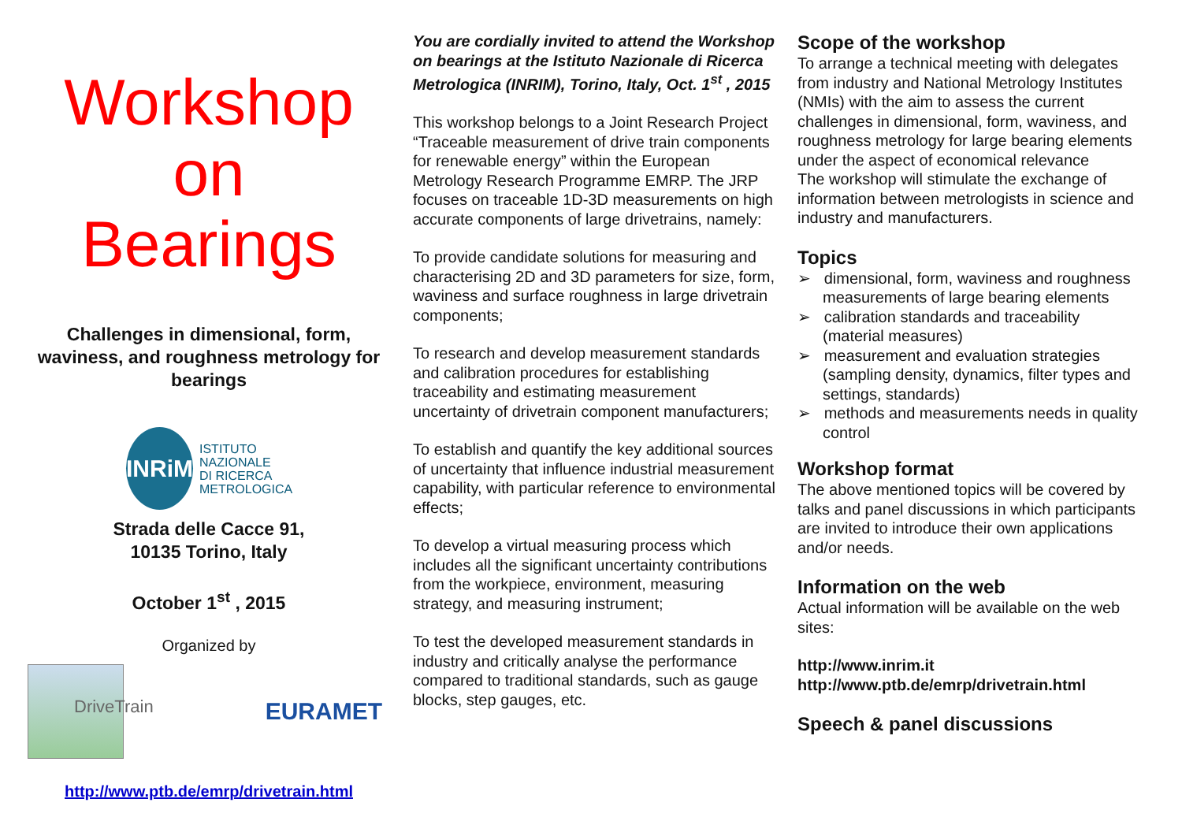Workshop
on
Bearings
Challenges in dimensional, form, waviness, and roughness metrology for bearings
INRiM
ISTITUTO
NAZIONALE
DI RICERCA
METROLOGICA
Strada delle Cacce 91,
10135 Torino, Italy
October 1<sup>st</sup> , 2015
Organized by
DriveTrain
EURAMET
http://www.ptb.de/emrp/drivetrain.html
You are cordially invited to attend the Workshop on bearings at the Istituto Nazionale di Ricerca Metrologica (INRIM), Torino, Italy, Oct. 1<sup>st</sup> , 2015
This workshop belongs to a Joint Research Project “Traceable measurement of drive train components for renewable energy” within the European Metrology Research Programme EMRP. The JRP focuses on traceable 1D-3D measurements on high accurate components of large drivetrains, namely:
To provide candidate solutions for measuring and characterising 2D and 3D parameters for size, form, waviness and surface roughness in large drivetrain components;
To research and develop measurement standards and calibration procedures for establishing traceability and estimating measurement uncertainty of drivetrain component manufacturers;
To establish and quantify the key additional sources of uncertainty that influence industrial measurement capability, with particular reference to environmental effects;
To develop a virtual measuring process which includes all the significant uncertainty contributions from the workpiece, environment, measuring strategy, and measuring instrument;
To test the developed measurement standards in industry and critically analyse the performance compared to traditional standards, such as gauge blocks, step gauges, etc.
Scope of the workshop
To arrange a technical meeting with delegates from industry and National Metrology Institutes (NMIs) with the aim to assess the current challenges in dimensional, form, waviness, and roughness metrology for large bearing elements under the aspect of economical relevance
The workshop will stimulate the exchange of information between metrologists in science and industry and manufacturers.
Topics
➢ dimensional, form, waviness and roughness measurements of large bearing elements
➢ calibration standards and traceability (material measures)
➢ measurement and evaluation strategies (sampling density, dynamics, filter types and settings, standards)
➢ methods and measurements needs in quality control
Workshop format
The above mentioned topics will be covered by talks and panel discussions in which participants are invited to introduce their own applications and/or needs.
Information on the web
Actual information will be available on the web sites:
http://www.inrim.it
http://www.ptb.de/emrp/drivetrain.html
Speech & panel discussions